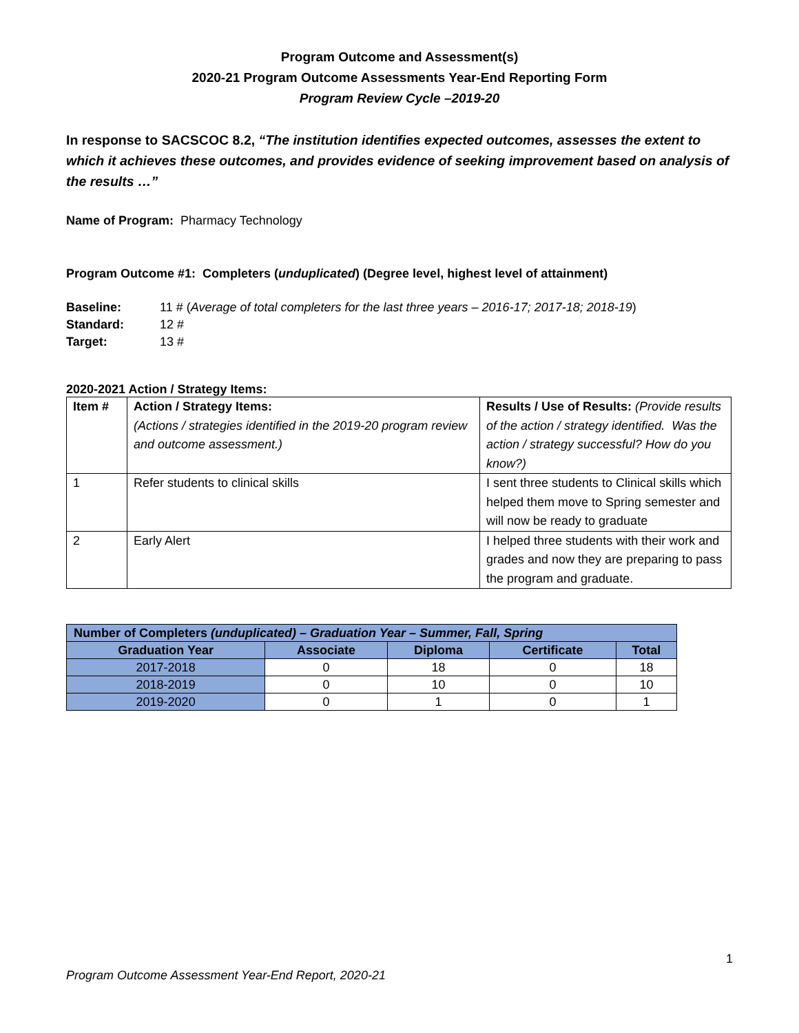Program Outcome and Assessment(s)
2020-21 Program Outcome Assessments Year-End Reporting Form
Program Review Cycle –2019-20
In response to SACSCOC 8.2, “The institution identifies expected outcomes, assesses the extent to which it achieves these outcomes, and provides evidence of seeking improvement based on analysis of the results …”
Name of Program: Pharmacy Technology
Program Outcome #1: Completers (unduplicated) (Degree level, highest level of attainment)
| Baseline: | 11 # ( Average of total completers for the last three years – 2016-17; 2017-18; 2018-19 ) |
| Standard: | 12 # |
| Target: | 13 # |
2020-2021 Action / Strategy Items:
| Item # | Action / Strategy Items: (Actions / strategies identified in the 2019-20 program review and outcome assessment.) | Results / Use of Results: (Provide results of the action / strategy identified. Was the action / strategy successful? How do you know?) |
| --- | --- | --- |
| 1 | Refer students to clinical skills | I sent three students to Clinical skills which helped them move to Spring semester and will now be ready to graduate |
| 2 | Early Alert | I helped three students with their work and grades and now they are preparing to pass the program and graduate. |
| Number of Completers (unduplicated) – Graduation Year – Summer, Fall, Spring | | | | |
| --- | --- | --- | --- | --- |
| Graduation Year | Associate | Diploma | Certificate | Total |
| 2017-2018 | 0 | 18 | 0 | 18 |
| 2018-2019 | 0 | 10 | 0 | 10 |
| 2019-2020 | 0 | 1 | 0 | 1 |
1
Program Outcome Assessment Year-End Report, 2020-21